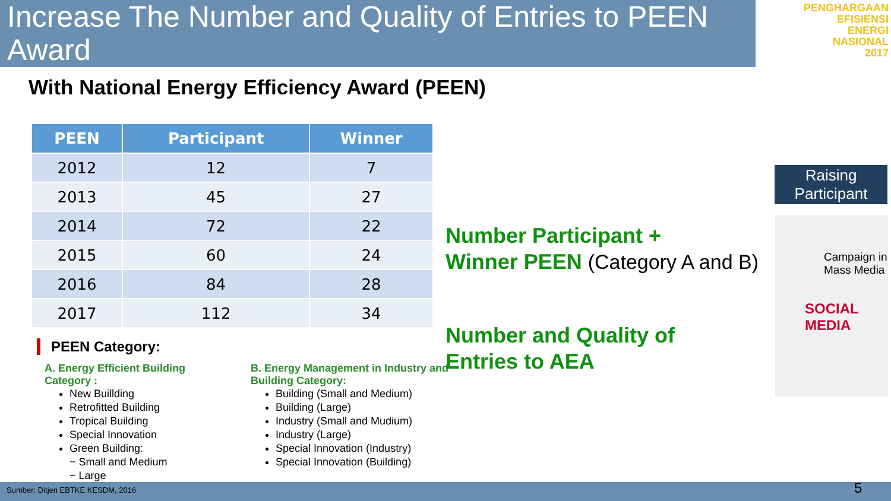Increase The Number and Quality of Entries to PEEN Award
PENGHARGAAN
EFISIENSI
ENERGI
NASIONAL
2017
With National Energy Efficiency Award (PEEN)
| PEEN | Participant | Winner |
| --- | --- | --- |
| 2012 | 12 | 7 |
| 2013 | 45 | 27 |
| 2014 | 72 | 22 |
| 2015 | 60 | 24 |
| 2016 | 84 | 28 |
| 2017 | 112 | 34 |
PEEN Category:
A. Energy Efficient Building Category :
New Buillding
Retrofitted Building
Tropical Building
Special Innovation
Green Building:
− Small and Medium
− Large
B. Energy Management in Industry and Building Category:
Building (Small and Medium)
Building (Large)
Industry (Small and Mudium)
Industry (Large)
Special Innovation (Industry)
Special Innovation (Building)
Number Participant +
Winner PEEN (Category A and B)
Number and Quality of
Entries to AEA
Raising Participant
Campaign in Mass Media
SOCIAL MEDIA
Sumber: Ditjen EBTKE KESDM, 2016 5